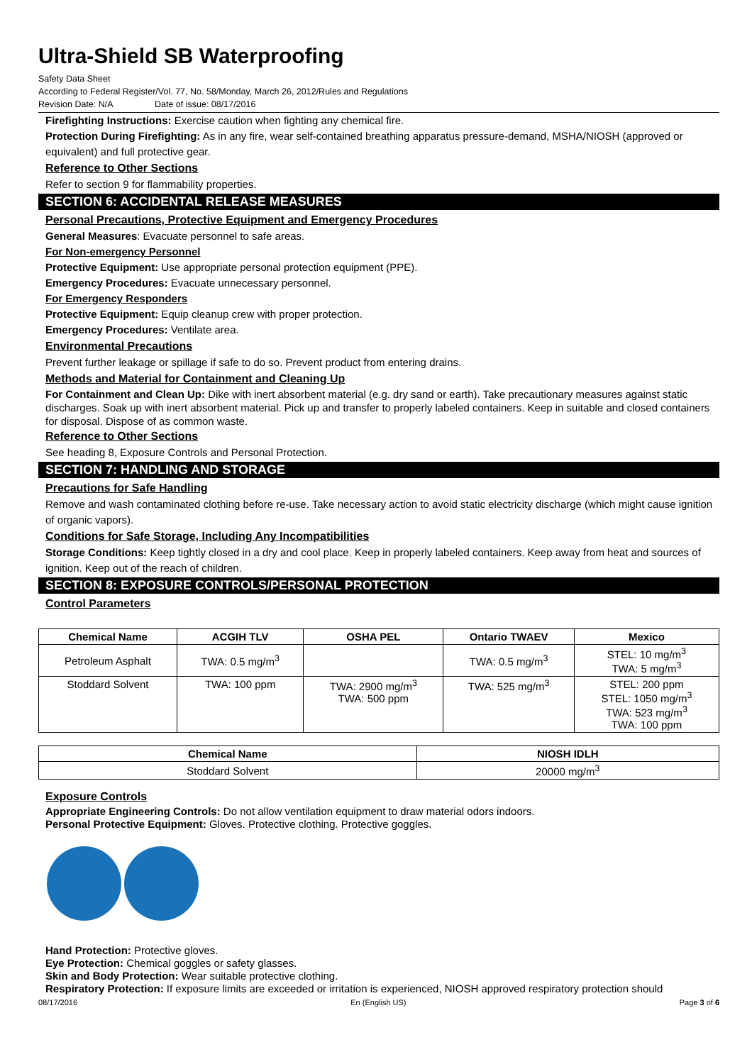Ultra-Shield SB Waterproofing
Safety Data Sheet
According to Federal Register/Vol. 77, No. 58/Monday, March 26, 2012/Rules and Regulations
Revision Date: N/A Date of issue: 08/17/2016
Firefighting Instructions: Exercise caution when fighting any chemical fire.
Protection During Firefighting: As in any fire, wear self-contained breathing apparatus pressure-demand, MSHA/NIOSH (approved or equivalent) and full protective gear.
Reference to Other Sections
Refer to section 9 for flammability properties.
SECTION 6: ACCIDENTAL RELEASE MEASURES
Personal Precautions, Protective Equipment and Emergency Procedures
General Measures: Evacuate personnel to safe areas.
For Non-emergency Personnel
Protective Equipment: Use appropriate personal protection equipment (PPE).
Emergency Procedures: Evacuate unnecessary personnel.
For Emergency Responders
Protective Equipment: Equip cleanup crew with proper protection.
Emergency Procedures: Ventilate area.
Environmental Precautions
Prevent further leakage or spillage if safe to do so. Prevent product from entering drains.
Methods and Material for Containment and Cleaning Up
For Containment and Clean Up: Dike with inert absorbent material (e.g. dry sand or earth). Take precautionary measures against static discharges. Soak up with inert absorbent material. Pick up and transfer to properly labeled containers. Keep in suitable and closed containers for disposal. Dispose of as common waste.
Reference to Other Sections
See heading 8, Exposure Controls and Personal Protection.
SECTION 7: HANDLING AND STORAGE
Precautions for Safe Handling
Remove and wash contaminated clothing before re-use. Take necessary action to avoid static electricity discharge (which might cause ignition of organic vapors).
Conditions for Safe Storage, Including Any Incompatibilities
Storage Conditions: Keep tightly closed in a dry and cool place. Keep in properly labeled containers. Keep away from heat and sources of ignition. Keep out of the reach of children.
SECTION 8: EXPOSURE CONTROLS/PERSONAL PROTECTION
Control Parameters
| Chemical Name | ACGIH TLV | OSHA PEL | Ontario TWAEV | Mexico |
| --- | --- | --- | --- | --- |
| Petroleum Asphalt | TWA: 0.5 mg/m<sup>3</sup> | | TWA: 0.5 mg/m<sup>3</sup> | STEL: 10 mg/m<sup>3</sup> TWA: 5 mg/m<sup>3</sup> |
| Stoddard Solvent | TWA: 100 ppm | TWA: 2900 mg/m<sup>3</sup> TWA: 500 ppm | TWA: 525 mg/m<sup>3</sup> | STEL: 200 ppm STEL: 1050 mg/m<sup>3</sup> TWA: 523 mg/m<sup>3</sup> TWA: 100 ppm |
| Chemical Name | NIOSH IDLH |
| --- | --- |
| Stoddard Solvent | 20000 mg/m<sup>3</sup> |
Exposure Controls
Appropriate Engineering Controls: Do not allow ventilation equipment to draw material odors indoors.
Personal Protective Equipment: Gloves. Protective clothing. Protective goggles.
Hand Protection: Protective gloves.
Eye Protection: Chemical goggles or safety glasses.
Skin and Body Protection: Wear suitable protective clothing.
Respiratory Protection: If exposure limits are exceeded or irritation is experienced, NIOSH approved respiratory protection should
08/17/2016 En (English US) Page 3 of 6